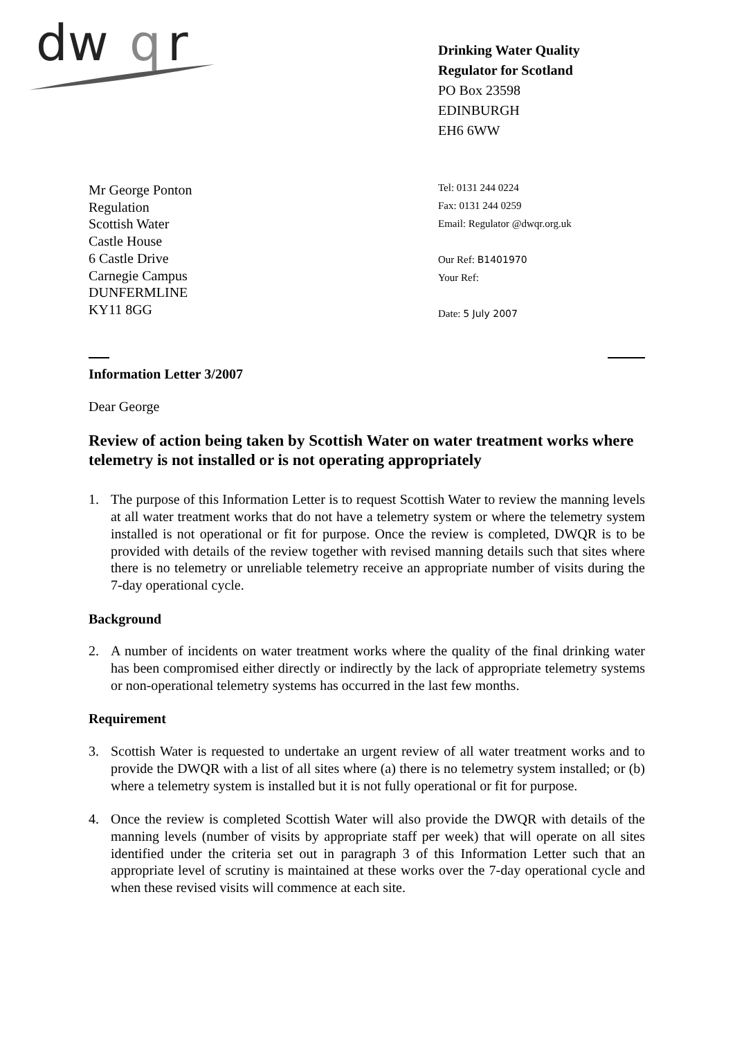dw
q
r
Drinking Water Quality
Regulator for Scotland
PO Box 23598
EDINBURGH
EH6 6WW
Mr George Ponton
Regulation
Scottish Water
Castle House
6 Castle Drive
Carnegie Campus
DUNFERMLINE
KY11 8GG
Tel: 0131 244 0224
Fax: 0131 244 0259
Email: Regulator @dwqr.org.uk
Our Ref: B1401970
Your Ref:
Date: 5 July 2007
Information Letter 3/2007
Dear George
Review of action being taken by Scottish Water on water treatment works where telemetry is not installed or is not operating appropriately
1. The purpose of this Information Letter is to request Scottish Water to review the manning levels at all water treatment works that do not have a telemetry system or where the telemetry system installed is not operational or fit for purpose. Once the review is completed, DWQR is to be provided with details of the review together with revised manning details such that sites where there is no telemetry or unreliable telemetry receive an appropriate number of visits during the 7-day operational cycle.
Background
2. A number of incidents on water treatment works where the quality of the final drinking water has been compromised either directly or indirectly by the lack of appropriate telemetry systems or non-operational telemetry systems has occurred in the last few months.
Requirement
3. Scottish Water is requested to undertake an urgent review of all water treatment works and to provide the DWQR with a list of all sites where (a) there is no telemetry system installed; or (b) where a telemetry system is installed but it is not fully operational or fit for purpose.
4. Once the review is completed Scottish Water will also provide the DWQR with details of the manning levels (number of visits by appropriate staff per week) that will operate on all sites identified under the criteria set out in paragraph 3 of this Information Letter such that an appropriate level of scrutiny is maintained at these works over the 7-day operational cycle and when these revised visits will commence at each site.